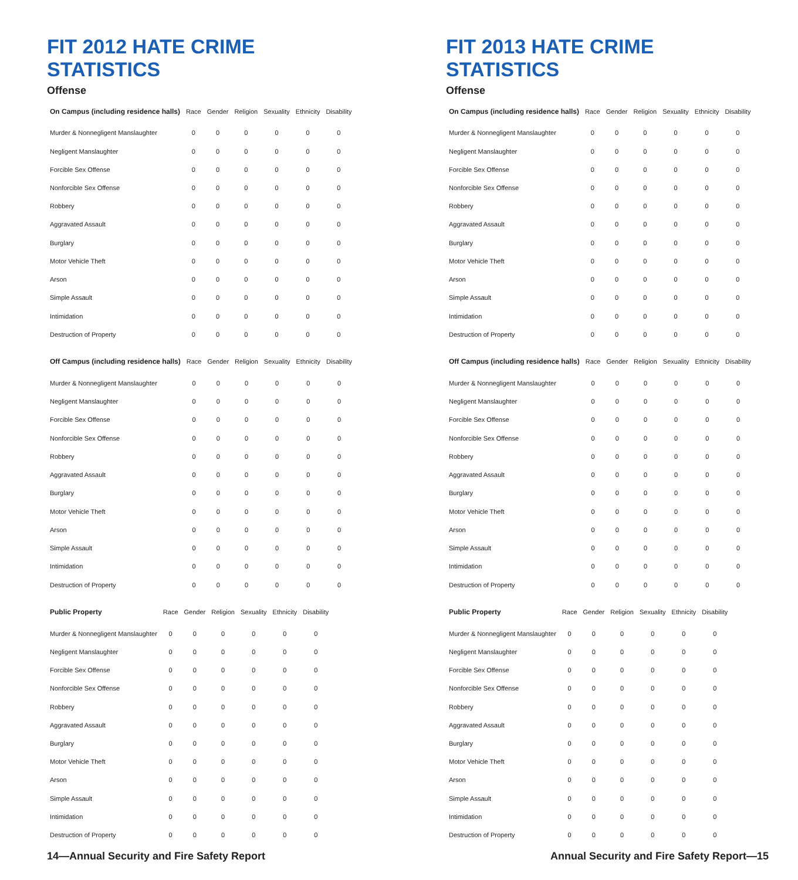FIT 2012 HATE CRIME STATISTICS
Offense
| On Campus (including residence halls) | Race | Gender | Religion | Sexuality | Ethnicity | Disability |
| --- | --- | --- | --- | --- | --- | --- |
| Murder & Nonnegligent Manslaughter | 0 | 0 | 0 | 0 | 0 | 0 |
| Negligent Manslaughter | 0 | 0 | 0 | 0 | 0 | 0 |
| Forcible Sex Offense | 0 | 0 | 0 | 0 | 0 | 0 |
| Nonforcible Sex Offense | 0 | 0 | 0 | 0 | 0 | 0 |
| Robbery | 0 | 0 | 0 | 0 | 0 | 0 |
| Aggravated Assault | 0 | 0 | 0 | 0 | 0 | 0 |
| Burglary | 0 | 0 | 0 | 0 | 0 | 0 |
| Motor Vehicle Theft | 0 | 0 | 0 | 0 | 0 | 0 |
| Arson | 0 | 0 | 0 | 0 | 0 | 0 |
| Simple Assault | 0 | 0 | 0 | 0 | 0 | 0 |
| Intimidation | 0 | 0 | 0 | 0 | 0 | 0 |
| Destruction of Property | 0 | 0 | 0 | 0 | 0 | 0 |
| Off Campus (including residence halls) | Race | Gender | Religion | Sexuality | Ethnicity | Disability |
| --- | --- | --- | --- | --- | --- | --- |
| Murder & Nonnegligent Manslaughter | 0 | 0 | 0 | 0 | 0 | 0 |
| Negligent Manslaughter | 0 | 0 | 0 | 0 | 0 | 0 |
| Forcible Sex Offense | 0 | 0 | 0 | 0 | 0 | 0 |
| Nonforcible Sex Offense | 0 | 0 | 0 | 0 | 0 | 0 |
| Robbery | 0 | 0 | 0 | 0 | 0 | 0 |
| Aggravated Assault | 0 | 0 | 0 | 0 | 0 | 0 |
| Burglary | 0 | 0 | 0 | 0 | 0 | 0 |
| Motor Vehicle Theft | 0 | 0 | 0 | 0 | 0 | 0 |
| Arson | 0 | 0 | 0 | 0 | 0 | 0 |
| Simple Assault | 0 | 0 | 0 | 0 | 0 | 0 |
| Intimidation | 0 | 0 | 0 | 0 | 0 | 0 |
| Destruction of Property | 0 | 0 | 0 | 0 | 0 | 0 |
| Public Property | Race | Gender | Religion | Sexuality | Ethnicity | Disability |
| --- | --- | --- | --- | --- | --- | --- |
| Murder & Nonnegligent Manslaughter | 0 | 0 | 0 | 0 | 0 | 0 |
| Negligent Manslaughter | 0 | 0 | 0 | 0 | 0 | 0 |
| Forcible Sex Offense | 0 | 0 | 0 | 0 | 0 | 0 |
| Nonforcible Sex Offense | 0 | 0 | 0 | 0 | 0 | 0 |
| Robbery | 0 | 0 | 0 | 0 | 0 | 0 |
| Aggravated Assault | 0 | 0 | 0 | 0 | 0 | 0 |
| Burglary | 0 | 0 | 0 | 0 | 0 | 0 |
| Motor Vehicle Theft | 0 | 0 | 0 | 0 | 0 | 0 |
| Arson | 0 | 0 | 0 | 0 | 0 | 0 |
| Simple Assault | 0 | 0 | 0 | 0 | 0 | 0 |
| Intimidation | 0 | 0 | 0 | 0 | 0 | 0 |
| Destruction of Property | 0 | 0 | 0 | 0 | 0 | 0 |
14—Annual Security and Fire Safety Report
FIT 2013 HATE CRIME STATISTICS
Offense
| On Campus (including residence halls) | Race | Gender | Religion | Sexuality | Ethnicity | Disability |
| --- | --- | --- | --- | --- | --- | --- |
| Murder & Nonnegligent Manslaughter | 0 | 0 | 0 | 0 | 0 | 0 |
| Negligent Manslaughter | 0 | 0 | 0 | 0 | 0 | 0 |
| Forcible Sex Offense | 0 | 0 | 0 | 0 | 0 | 0 |
| Nonforcible Sex Offense | 0 | 0 | 0 | 0 | 0 | 0 |
| Robbery | 0 | 0 | 0 | 0 | 0 | 0 |
| Aggravated Assault | 0 | 0 | 0 | 0 | 0 | 0 |
| Burglary | 0 | 0 | 0 | 0 | 0 | 0 |
| Motor Vehicle Theft | 0 | 0 | 0 | 0 | 0 | 0 |
| Arson | 0 | 0 | 0 | 0 | 0 | 0 |
| Simple Assault | 0 | 0 | 0 | 0 | 0 | 0 |
| Intimidation | 0 | 0 | 0 | 0 | 0 | 0 |
| Destruction of Property | 0 | 0 | 0 | 0 | 0 | 0 |
| Off Campus (including residence halls) | Race | Gender | Religion | Sexuality | Ethnicity | Disability |
| --- | --- | --- | --- | --- | --- | --- |
| Murder & Nonnegligent Manslaughter | 0 | 0 | 0 | 0 | 0 | 0 |
| Negligent Manslaughter | 0 | 0 | 0 | 0 | 0 | 0 |
| Forcible Sex Offense | 0 | 0 | 0 | 0 | 0 | 0 |
| Nonforcible Sex Offense | 0 | 0 | 0 | 0 | 0 | 0 |
| Robbery | 0 | 0 | 0 | 0 | 0 | 0 |
| Aggravated Assault | 0 | 0 | 0 | 0 | 0 | 0 |
| Burglary | 0 | 0 | 0 | 0 | 0 | 0 |
| Motor Vehicle Theft | 0 | 0 | 0 | 0 | 0 | 0 |
| Arson | 0 | 0 | 0 | 0 | 0 | 0 |
| Simple Assault | 0 | 0 | 0 | 0 | 0 | 0 |
| Intimidation | 0 | 0 | 0 | 0 | 0 | 0 |
| Destruction of Property | 0 | 0 | 0 | 0 | 0 | 0 |
| Public Property | Race | Gender | Religion | Sexuality | Ethnicity | Disability |
| --- | --- | --- | --- | --- | --- | --- |
| Murder & Nonnegligent Manslaughter | 0 | 0 | 0 | 0 | 0 | 0 |
| Negligent Manslaughter | 0 | 0 | 0 | 0 | 0 | 0 |
| Forcible Sex Offense | 0 | 0 | 0 | 0 | 0 | 0 |
| Nonforcible Sex Offense | 0 | 0 | 0 | 0 | 0 | 0 |
| Robbery | 0 | 0 | 0 | 0 | 0 | 0 |
| Aggravated Assault | 0 | 0 | 0 | 0 | 0 | 0 |
| Burglary | 0 | 0 | 0 | 0 | 0 | 0 |
| Motor Vehicle Theft | 0 | 0 | 0 | 0 | 0 | 0 |
| Arson | 0 | 0 | 0 | 0 | 0 | 0 |
| Simple Assault | 0 | 0 | 0 | 0 | 0 | 0 |
| Intimidation | 0 | 0 | 0 | 0 | 0 | 0 |
| Destruction of Property | 0 | 0 | 0 | 0 | 0 | 0 |
Annual Security and Fire Safety Report—15